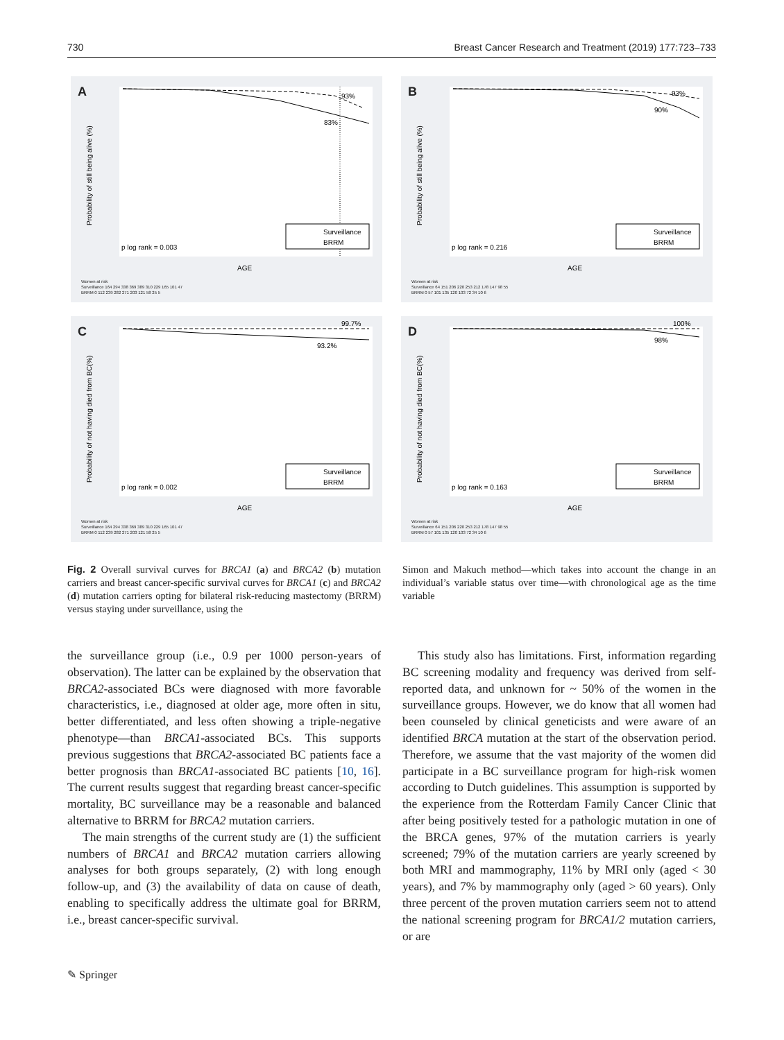730 Breast Cancer Research and Treatment (2019) 177:723–733
A
Surveillance
BRRM
p log rank = 0.003
93%
83%
AGE
Probability of still being alive (%)
Women at risk
Surveillance 164 294 338 369 389 310 229 165 101 47
BRRM 0 112 239 282 271 203 121 58 25 5
B
Surveillance
BRRM
p log rank = 0.216
93%
90%
AGE
Probability of still being alive (%)
Women at risk
Surveillance 64 151 206 220 253 212 178 147 98 55
BRRM 0 57 101 135 120 103 72 34 10 6
C
Surveillance
BRRM
p log rank = 0.002
99.7%
93.2%
AGE
Probability of not having died from BC(%)
Women at risk
Surveillance 164 294 338 369 389 310 229 165 101 47
BRRM 0 112 239 282 271 203 121 58 25 5
D
Surveillance
BRRM
p log rank = 0.163
100%
98%
AGE
Probability of not having died from BC(%)
Women at risk
Surveillance 64 151 206 220 253 212 178 147 98 55
BRRM 0 57 101 135 120 103 72 34 10 6
Fig. 2 Overall survival curves for BRCA1 (a) and BRCA2 (b) mutation carriers and breast cancer-specific survival curves for BRCA1 (c) and BRCA2 (d) mutation carriers opting for bilateral risk-reducing mastectomy (BRRM) versus staying under surveillance, using the
Simon and Makuch method—which takes into account the change in an individual’s variable status over time—with chronological age as the time variable
the surveillance group (i.e., 0.9 per 1000 person-years of observation). The latter can be explained by the observation that BRCA2-associated BCs were diagnosed with more favorable characteristics, i.e., diagnosed at older age, more often in situ, better differentiated, and less often showing a triple-negative phenotype—than BRCA1-associated BCs. This supports previous suggestions that BRCA2-associated BC patients face a better prognosis than BRCA1-associated BC patients [10, 16]. The current results suggest that regarding breast cancer-specific mortality, BC surveillance may be a reasonable and balanced alternative to BRRM for BRCA2 mutation carriers.
The main strengths of the current study are (1) the sufficient numbers of BRCA1 and BRCA2 mutation carriers allowing analyses for both groups separately, (2) with long enough follow-up, and (3) the availability of data on cause of death, enabling to specifically address the ultimate goal for BRRM, i.e., breast cancer-specific survival.
This study also has limitations. First, information regarding BC screening modality and frequency was derived from self-reported data, and unknown for ~ 50% of the women in the surveillance groups. However, we do know that all women had been counseled by clinical geneticists and were aware of an identified BRCA mutation at the start of the observation period. Therefore, we assume that the vast majority of the women did participate in a BC surveillance program for high-risk women according to Dutch guidelines. This assumption is supported by the experience from the Rotterdam Family Cancer Clinic that after being positively tested for a pathologic mutation in one of the BRCA genes, 97% of the mutation carriers is yearly screened; 79% of the mutation carriers are yearly screened by both MRI and mammography, 11% by MRI only (aged < 30 years), and 7% by mammography only (aged > 60 years). Only three percent of the proven mutation carriers seem not to attend the national screening program for BRCA1/2 mutation carriers, or are
✎ Springer